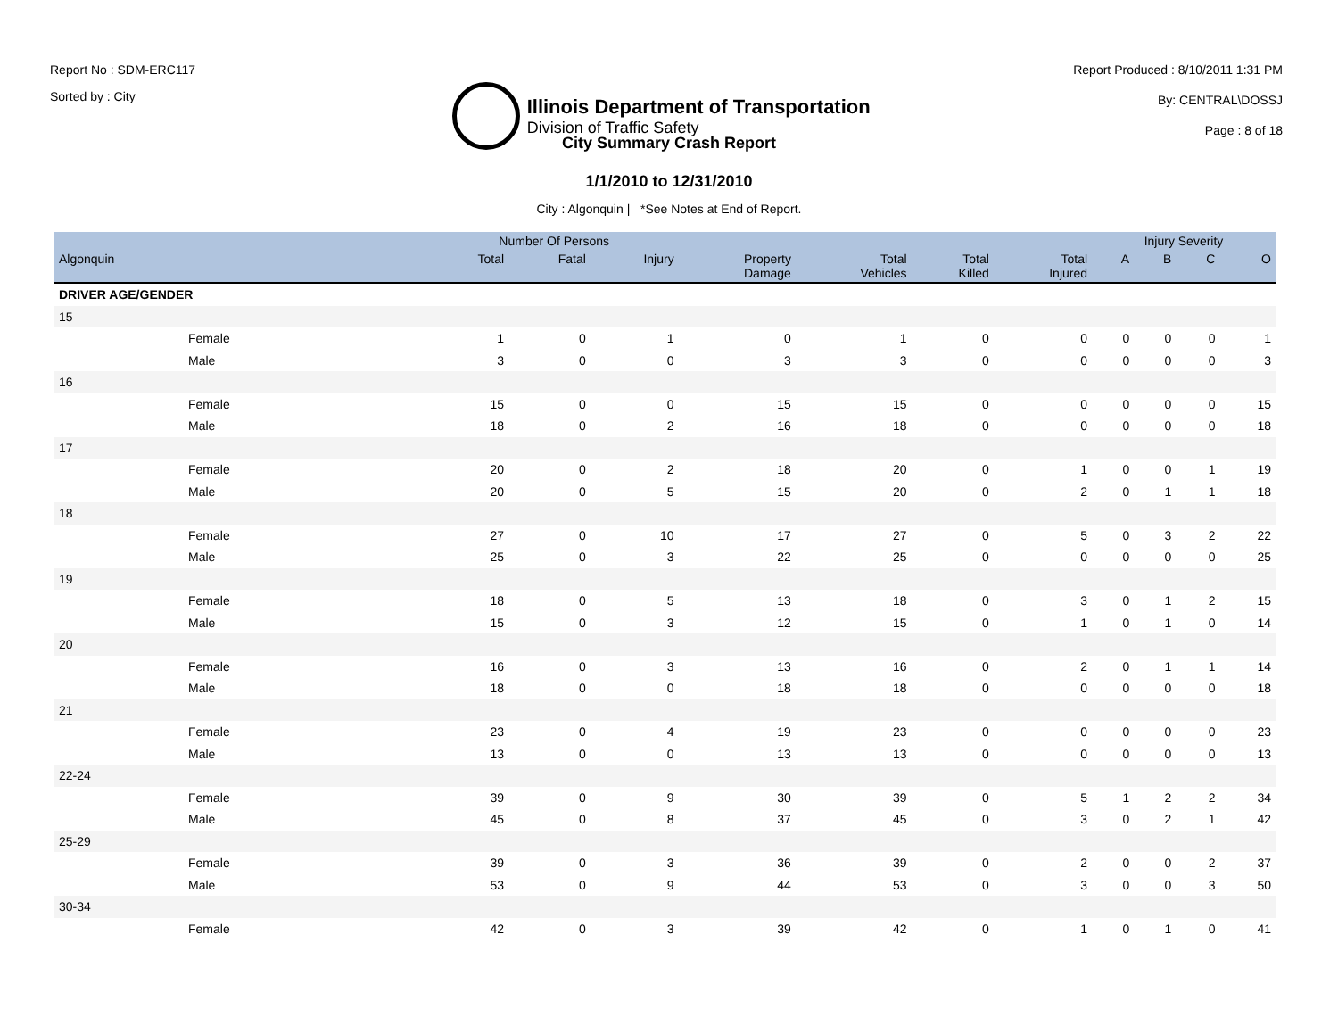Report No : SDM-ERC117
Sorted by : City
Illinois Department of Transportation
Division of Traffic Safety
Report Produced : 8/10/2011 1:31 PM
By: CENTRAL\DOSSJ
Page : 8 of 18
City Summary Crash Report
1/1/2010 to 12/31/2010
City : Algonquin | *See Notes at End of Report.
| | | Number Of Persons | | | | | | | Injury Severity | | | |
| --- | --- | --- | --- | --- | --- | --- | --- | --- | --- | --- | --- | --- |
| Algonquin | | Total | Fatal | Injury | Property Damage | Total Vehicles | Total Killed | Total Injured | A | B | C | O |
| DRIVER AGE/GENDER | | | | | | | | | | | | |
| 15 | | | | | | | | | | | | |
| Female | | 1 | 0 | 1 | 0 | 1 | 0 | 0 | 0 | 0 | 0 | 1 |
| Male | | 3 | 0 | 0 | 3 | 3 | 0 | 0 | 0 | 0 | 0 | 3 |
| 16 | | | | | | | | | | | | |
| Female | | 15 | 0 | 0 | 15 | 15 | 0 | 0 | 0 | 0 | 0 | 15 |
| Male | | 18 | 0 | 2 | 16 | 18 | 0 | 0 | 0 | 0 | 0 | 18 |
| 17 | | | | | | | | | | | | |
| Female | | 20 | 0 | 2 | 18 | 20 | 0 | 1 | 0 | 0 | 1 | 19 |
| Male | | 20 | 0 | 5 | 15 | 20 | 0 | 2 | 0 | 1 | 1 | 18 |
| 18 | | | | | | | | | | | | |
| Female | | 27 | 0 | 10 | 17 | 27 | 0 | 5 | 0 | 3 | 2 | 22 |
| Male | | 25 | 0 | 3 | 22 | 25 | 0 | 0 | 0 | 0 | 0 | 25 |
| 19 | | | | | | | | | | | | |
| Female | | 18 | 0 | 5 | 13 | 18 | 0 | 3 | 0 | 1 | 2 | 15 |
| Male | | 15 | 0 | 3 | 12 | 15 | 0 | 1 | 0 | 1 | 0 | 14 |
| 20 | | | | | | | | | | | | |
| Female | | 16 | 0 | 3 | 13 | 16 | 0 | 2 | 0 | 1 | 1 | 14 |
| Male | | 18 | 0 | 0 | 18 | 18 | 0 | 0 | 0 | 0 | 0 | 18 |
| 21 | | | | | | | | | | | | |
| Female | | 23 | 0 | 4 | 19 | 23 | 0 | 0 | 0 | 0 | 0 | 23 |
| Male | | 13 | 0 | 0 | 13 | 13 | 0 | 0 | 0 | 0 | 0 | 13 |
| 22-24 | | | | | | | | | | | | |
| Female | | 39 | 0 | 9 | 30 | 39 | 0 | 5 | 1 | 2 | 2 | 34 |
| Male | | 45 | 0 | 8 | 37 | 45 | 0 | 3 | 0 | 2 | 1 | 42 |
| 25-29 | | | | | | | | | | | | |
| Female | | 39 | 0 | 3 | 36 | 39 | 0 | 2 | 0 | 0 | 2 | 37 |
| Male | | 53 | 0 | 9 | 44 | 53 | 0 | 3 | 0 | 0 | 3 | 50 |
| 30-34 | | | | | | | | | | | | |
| Female | | 42 | 0 | 3 | 39 | 42 | 0 | 1 | 0 | 1 | 0 | 41 |